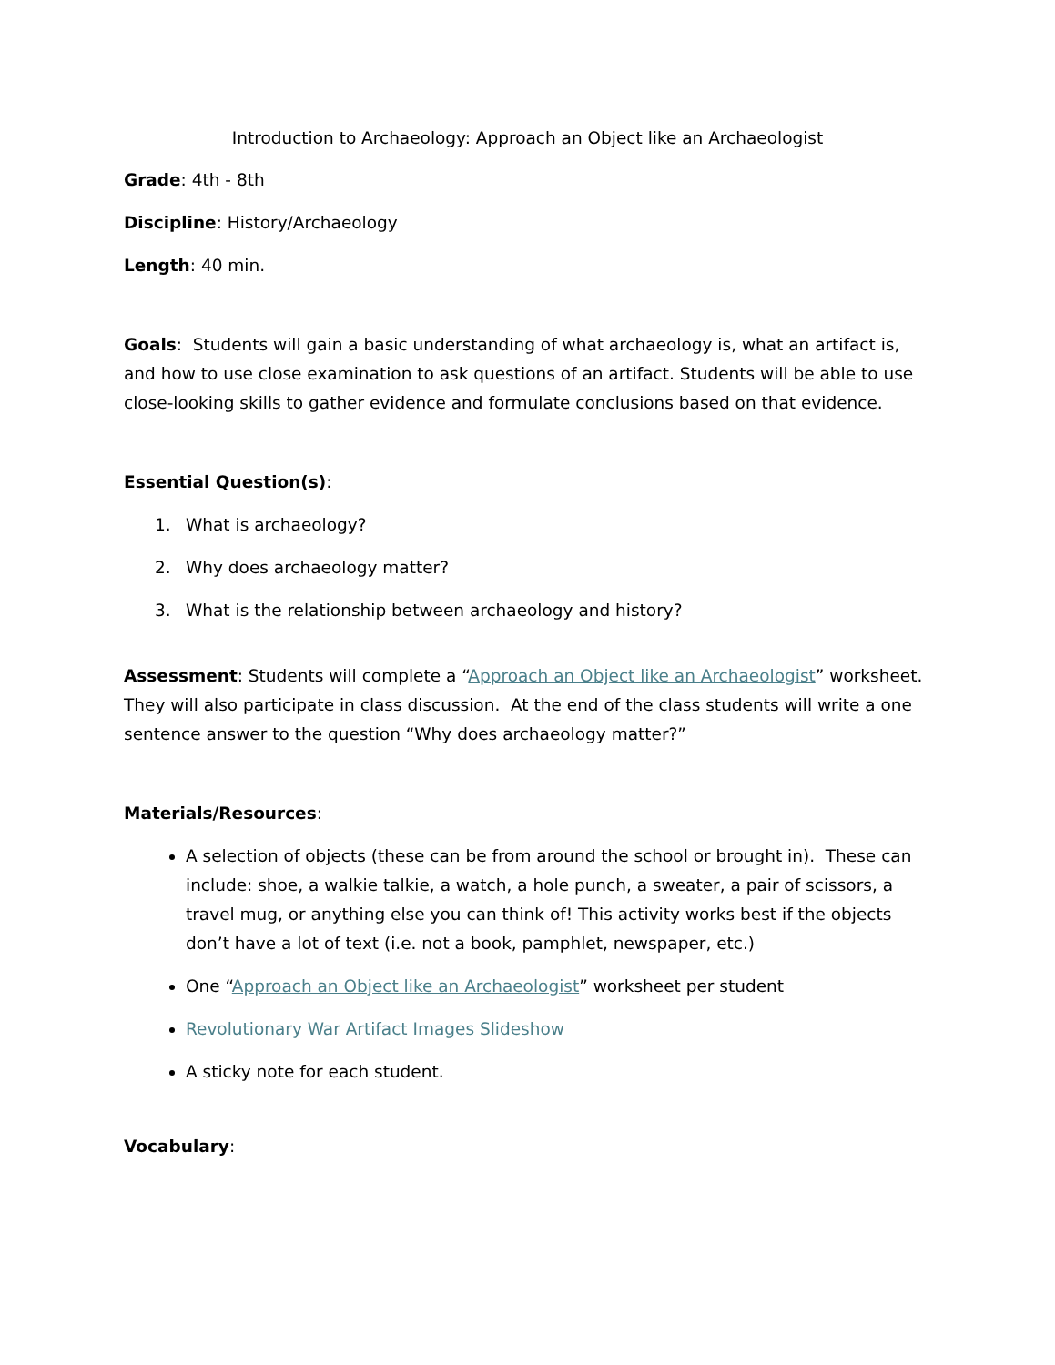Introduction to Archaeology: Approach an Object like an Archaeologist
Grade: 4th - 8th
Discipline: History/Archaeology
Length: 40 min.
Goals: Students will gain a basic understanding of what archaeology is, what an artifact is, and how to use close examination to ask questions of an artifact. Students will be able to use close-looking skills to gather evidence and formulate conclusions based on that evidence.
Essential Question(s):
1. What is archaeology?
2. Why does archaeology matter?
3. What is the relationship between archaeology and history?
Assessment: Students will complete a “Approach an Object like an Archaeologist” worksheet. They will also participate in class discussion. At the end of the class students will write a one sentence answer to the question “Why does archaeology matter?”
Materials/Resources:
A selection of objects (these can be from around the school or brought in). These can include: shoe, a walkie talkie, a watch, a hole punch, a sweater, a pair of scissors, a travel mug, or anything else you can think of! This activity works best if the objects don’t have a lot of text (i.e. not a book, pamphlet, newspaper, etc.)
One “Approach an Object like an Archaeologist” worksheet per student
Revolutionary War Artifact Images Slideshow
A sticky note for each student.
Vocabulary: